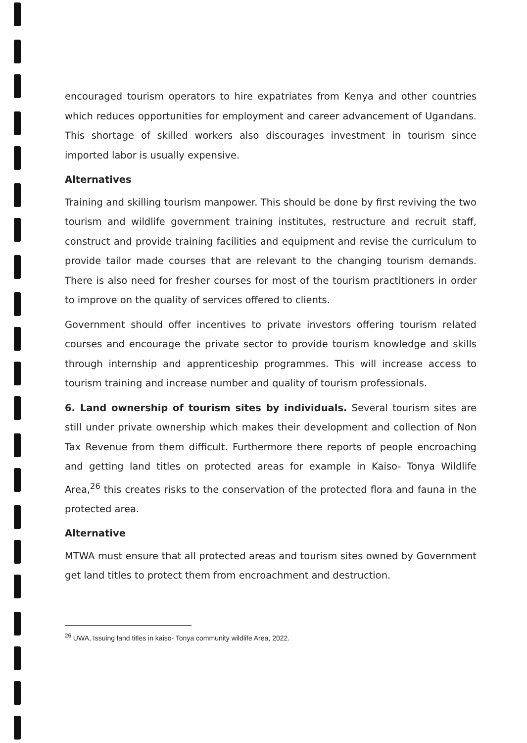encouraged tourism operators to hire expatriates from Kenya and other countries which reduces opportunities for employment and career advancement of Ugandans. This shortage of skilled workers also discourages investment in tourism since imported labor is usually expensive.
Alternatives
Training and skilling tourism manpower. This should be done by first reviving the two tourism and wildlife government training institutes, restructure and recruit staff, construct and provide training facilities and equipment and revise the curriculum to provide tailor made courses that are relevant to the changing tourism demands. There is also need for fresher courses for most of the tourism practitioners in order to improve on the quality of services offered to clients.
Government should offer incentives to private investors offering tourism related courses and encourage the private sector to provide tourism knowledge and skills through internship and apprenticeship programmes. This will increase access to tourism training and increase number and quality of tourism professionals.
6. Land ownership of tourism sites by individuals. Several tourism sites are still under private ownership which makes their development and collection of Non Tax Revenue from them difficult. Furthermore there reports of people encroaching and getting land titles on protected areas for example in Kaiso- Tonya Wildlife Area,<sup>26</sup> this creates risks to the conservation of the protected flora and fauna in the protected area.
Alternative
MTWA must ensure that all protected areas and tourism sites owned by Government get land titles to protect them from encroachment and destruction.
<sup>26</sup> UWA, Issuing land titles in kaiso- Tonya community wildlife Area, 2022.